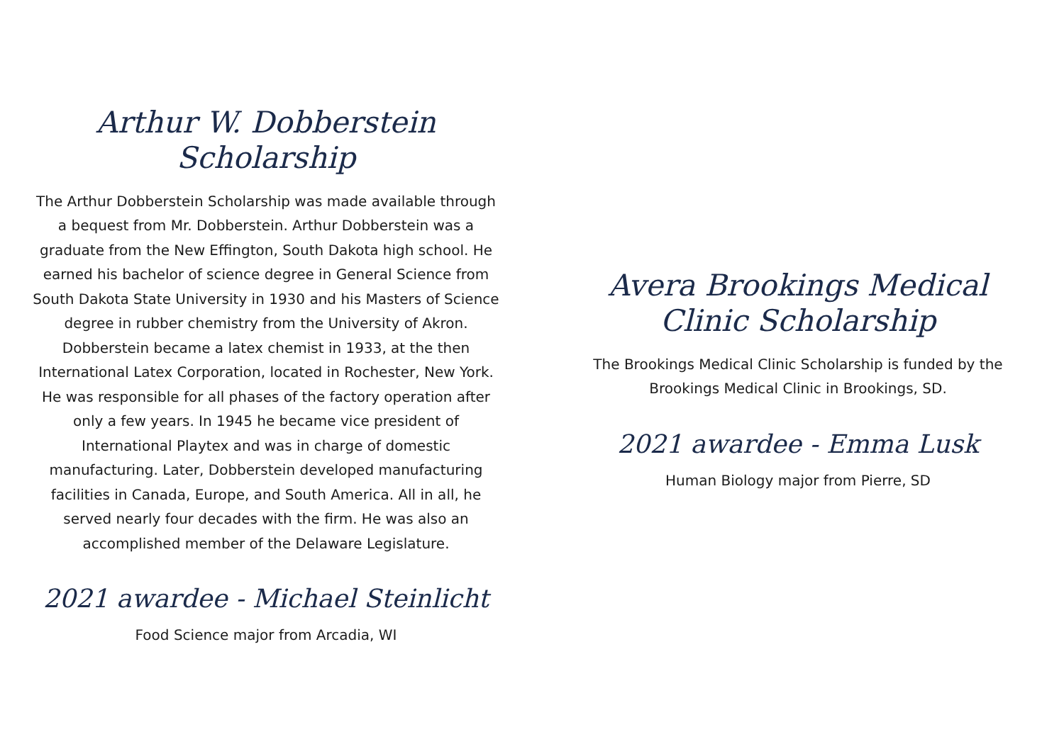Arthur W. Dobberstein Scholarship
The Arthur Dobberstein Scholarship was made available through a bequest from Mr. Dobberstein. Arthur Dobberstein was a graduate from the New Effington, South Dakota high school. He earned his bachelor of science degree in General Science from South Dakota State University in 1930 and his Masters of Science degree in rubber chemistry from the University of Akron. Dobberstein became a latex chemist in 1933, at the then International Latex Corporation, located in Rochester, New York. He was responsible for all phases of the factory operation after only a few years. In 1945 he became vice president of International Playtex and was in charge of domestic manufacturing. Later, Dobberstein developed manufacturing facilities in Canada, Europe, and South America. All in all, he served nearly four decades with the firm. He was also an accomplished member of the Delaware Legislature.
2021 awardee - Michael Steinlicht
Food Science major from Arcadia, WI
Avera Brookings Medical Clinic Scholarship
The Brookings Medical Clinic Scholarship is funded by the Brookings Medical Clinic in Brookings, SD.
2021 awardee - Emma Lusk
Human Biology major from Pierre, SD